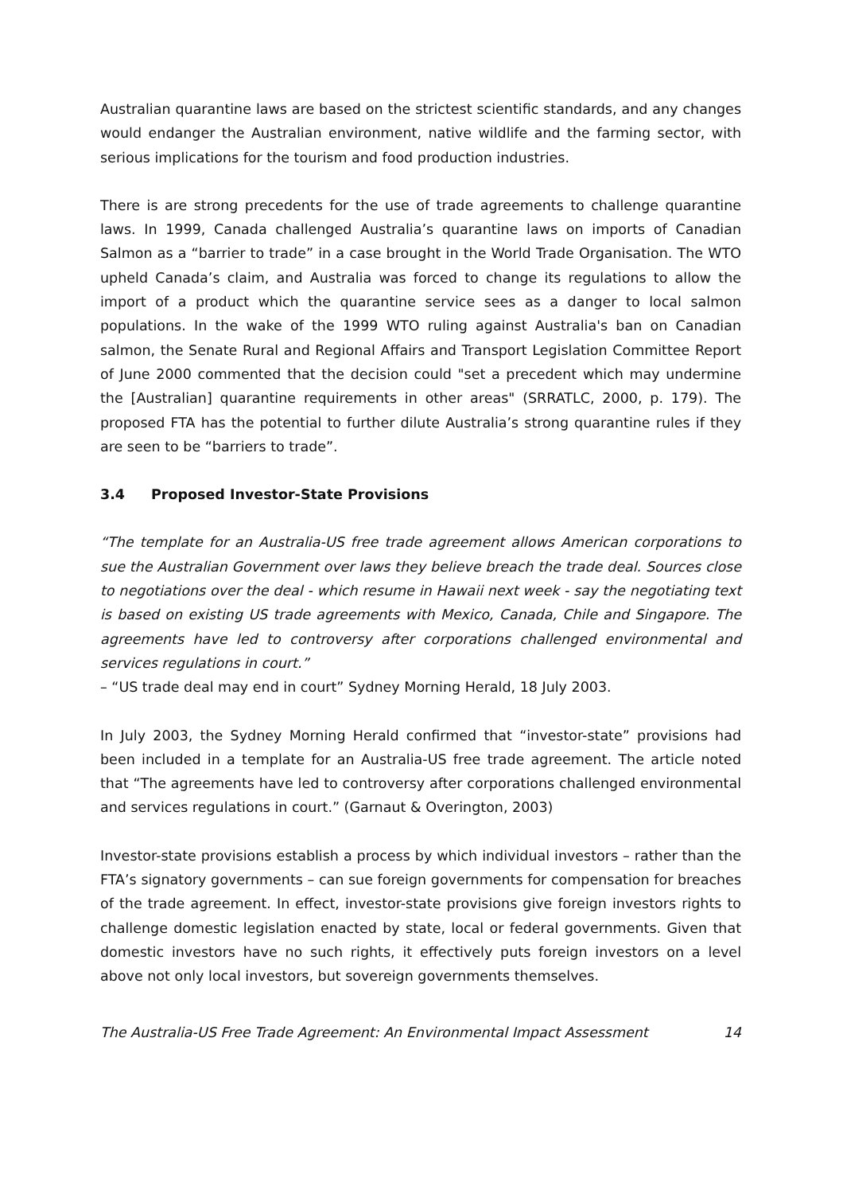Australian quarantine laws are based on the strictest scientific standards, and any changes would endanger the Australian environment, native wildlife and the farming sector, with serious implications for the tourism and food production industries.
There is are strong precedents for the use of trade agreements to challenge quarantine laws. In 1999, Canada challenged Australia’s quarantine laws on imports of Canadian Salmon as a “barrier to trade” in a case brought in the World Trade Organisation. The WTO upheld Canada’s claim, and Australia was forced to change its regulations to allow the import of a product which the quarantine service sees as a danger to local salmon populations. In the wake of the 1999 WTO ruling against Australia's ban on Canadian salmon, the Senate Rural and Regional Affairs and Transport Legislation Committee Report of June 2000 commented that the decision could "set a precedent which may undermine the [Australian] quarantine requirements in other areas" (SRRATLC, 2000, p. 179). The proposed FTA has the potential to further dilute Australia’s strong quarantine rules if they are seen to be “barriers to trade”.
3.4 Proposed Investor-State Provisions
“The template for an Australia-US free trade agreement allows American corporations to sue the Australian Government over laws they believe breach the trade deal. Sources close to negotiations over the deal - which resume in Hawaii next week - say the negotiating text is based on existing US trade agreements with Mexico, Canada, Chile and Singapore. The agreements have led to controversy after corporations challenged environmental and services regulations in court.”
– “US trade deal may end in court” Sydney Morning Herald, 18 July 2003.
In July 2003, the Sydney Morning Herald confirmed that “investor-state” provisions had been included in a template for an Australia-US free trade agreement. The article noted that “The agreements have led to controversy after corporations challenged environmental and services regulations in court.” (Garnaut & Overington, 2003)
Investor-state provisions establish a process by which individual investors – rather than the FTA’s signatory governments – can sue foreign governments for compensation for breaches of the trade agreement. In effect, investor-state provisions give foreign investors rights to challenge domestic legislation enacted by state, local or federal governments. Given that domestic investors have no such rights, it effectively puts foreign investors on a level above not only local investors, but sovereign governments themselves.
The Australia-US Free Trade Agreement: An Environmental Impact Assessment 14